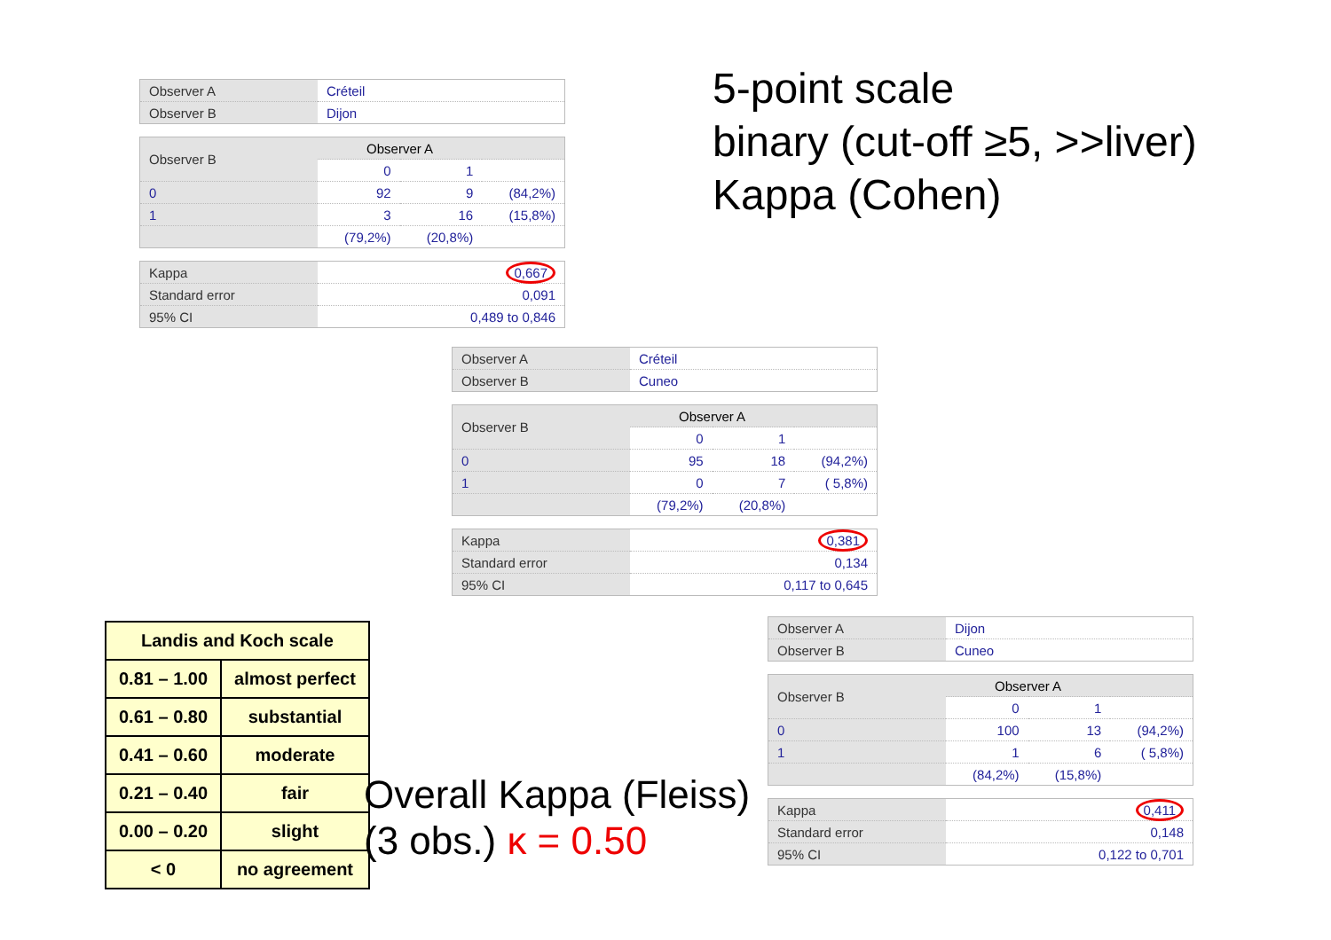5-point scale
binary (cut-off ≥5, >>liver)
Kappa (Cohen)
| Observer A | Créteil |
| Observer B | Dijon |
| Observer B | Observer A | | |
| | 0 | 1 | |
| 0 | 92 | 9 | (84,2%) |
| 1 | 3 | 16 | (15,8%) |
| | (79,2%) | (20,8%) | |
| Kappa | 0,667 |
| Standard error | 0,091 |
| 95% CI | 0,489 to 0,846 |
| Observer A | Créteil |
| Observer B | Cuneo |
| Observer B | Observer A | | |
| | 0 | 1 | |
| 0 | 95 | 18 | (94,2%) |
| 1 | 0 | 7 | ( 5,8%) |
| | (79,2%) | (20,8%) | |
| Kappa | 0,381 |
| Standard error | 0,134 |
| 95% CI | 0,117 to 0,645 |
| Observer A | Dijon |
| Observer B | Cuneo |
| Observer B | Observer A | | |
| | 0 | 1 | |
| 0 | 100 | 13 | (94,2%) |
| 1 | 1 | 6 | ( 5,8%) |
| | (84,2%) | (15,8%) | |
| Kappa | 0,411 |
| Standard error | 0,148 |
| 95% CI | 0,122 to 0,701 |
| Landis and Koch scale | |
| --- | --- |
| 0.81 – 1.00 | almost perfect |
| 0.61 – 0.80 | substantial |
| 0.41 – 0.60 | moderate |
| 0.21 – 0.40 | fair |
| 0.00 – 0.20 | slight |
| < 0 | no agreement |
Overall Kappa (Fleiss)
(3 obs.) κ = 0.50